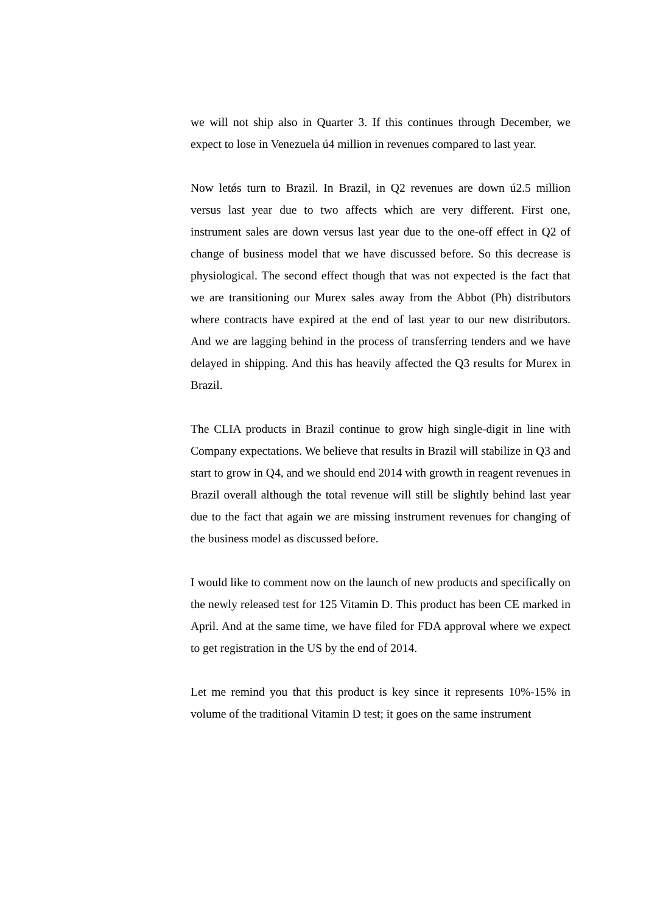we will not ship also in Quarter 3. If this continues through December, we expect to lose in Venezuela ú4 million in revenues compared to last year.
Now letǿs turn to Brazil. In Brazil, in Q2 revenues are down ú2.5 million versus last year due to two affects which are very different. First one, instrument sales are down versus last year due to the one-off effect in Q2 of change of business model that we have discussed before. So this decrease is physiological. The second effect though that was not expected is the fact that we are transitioning our Murex sales away from the Abbot (Ph) distributors where contracts have expired at the end of last year to our new distributors. And we are lagging behind in the process of transferring tenders and we have delayed in shipping. And this has heavily affected the Q3 results for Murex in Brazil.
The CLIA products in Brazil continue to grow high single-digit in line with Company expectations. We believe that results in Brazil will stabilize in Q3 and start to grow in Q4, and we should end 2014 with growth in reagent revenues in Brazil overall although the total revenue will still be slightly behind last year due to the fact that again we are missing instrument revenues for changing of the business model as discussed before.
I would like to comment now on the launch of new products and specifically on the newly released test for 125 Vitamin D. This product has been CE marked in April. And at the same time, we have filed for FDA approval where we expect to get registration in the US by the end of 2014.
Let me remind you that this product is key since it represents 10%-15% in volume of the traditional Vitamin D test; it goes on the same instrument